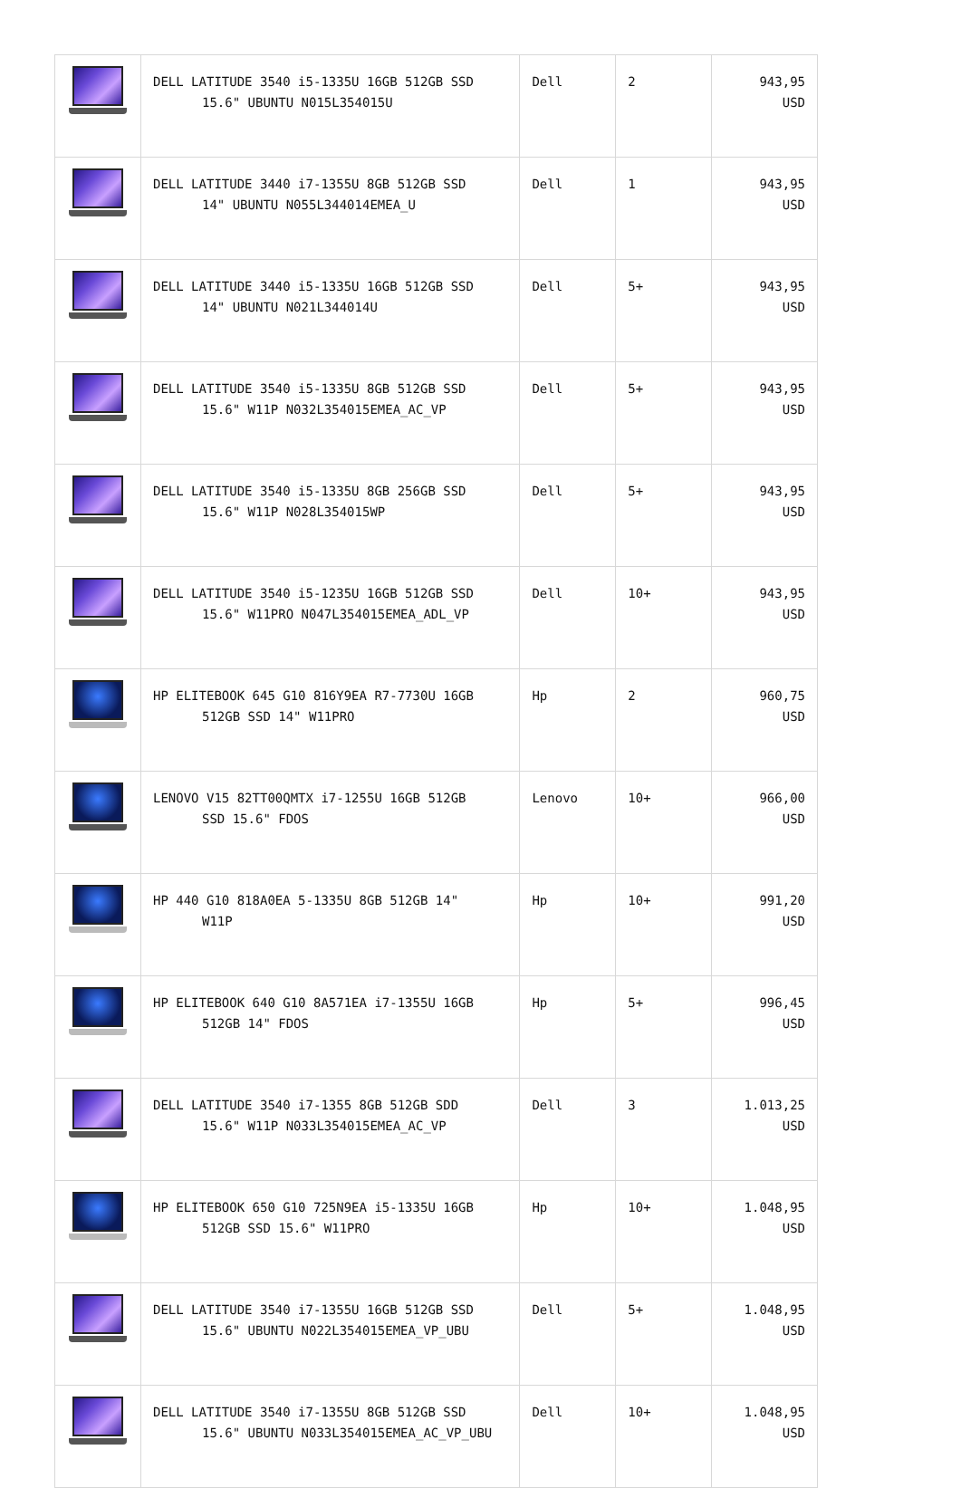| | DELL LATITUDE 3540 i5-1335U 16GB 512GB SSD 15.6" UBUNTU N015L354015U | Dell | 2 | 943,95 USD |
| | DELL LATITUDE 3440 i7-1355U 8GB 512GB SSD 14" UBUNTU N055L344014EMEA_U | Dell | 1 | 943,95 USD |
| | DELL LATITUDE 3440 i5-1335U 16GB 512GB SSD 14" UBUNTU N021L344014U | Dell | 5+ | 943,95 USD |
| | DELL LATITUDE 3540 i5-1335U 8GB 512GB SSD 15.6" W11P N032L354015EMEA_AC_VP | Dell | 5+ | 943,95 USD |
| | DELL LATITUDE 3540 i5-1335U 8GB 256GB SSD 15.6" W11P N028L354015WP | Dell | 5+ | 943,95 USD |
| | DELL LATITUDE 3540 i5-1235U 16GB 512GB SSD 15.6" W11PRO N047L354015EMEA_ADL_VP | Dell | 10+ | 943,95 USD |
| | HP ELITEBOOK 645 G10 816Y9EA R7-7730U 16GB 512GB SSD 14" W11PRO | Hp | 2 | 960,75 USD |
| | LENOVO V15 82TT00QMTX i7-1255U 16GB 512GB SSD 15.6" FDOS | Lenovo | 10+ | 966,00 USD |
| | HP 440 G10 818A0EA 5-1335U 8GB 512GB 14" W11P | Hp | 10+ | 991,20 USD |
| | HP ELITEBOOK 640 G10 8A571EA i7-1355U 16GB 512GB 14" FDOS | Hp | 5+ | 996,45 USD |
| | DELL LATITUDE 3540 i7-1355 8GB 512GB SDD 15.6" W11P N033L354015EMEA_AC_VP | Dell | 3 | 1.013,25 USD |
| | HP ELITEBOOK 650 G10 725N9EA i5-1335U 16GB 512GB SSD 15.6" W11PRO | Hp | 10+ | 1.048,95 USD |
| | DELL LATITUDE 3540 i7-1355U 16GB 512GB SSD 15.6" UBUNTU N022L354015EMEA_VP_UBU | Dell | 5+ | 1.048,95 USD |
| | DELL LATITUDE 3540 i7-1355U 8GB 512GB SSD 15.6" UBUNTU N033L354015EMEA_AC_VP_UBU | Dell | 10+ | 1.048,95 USD |